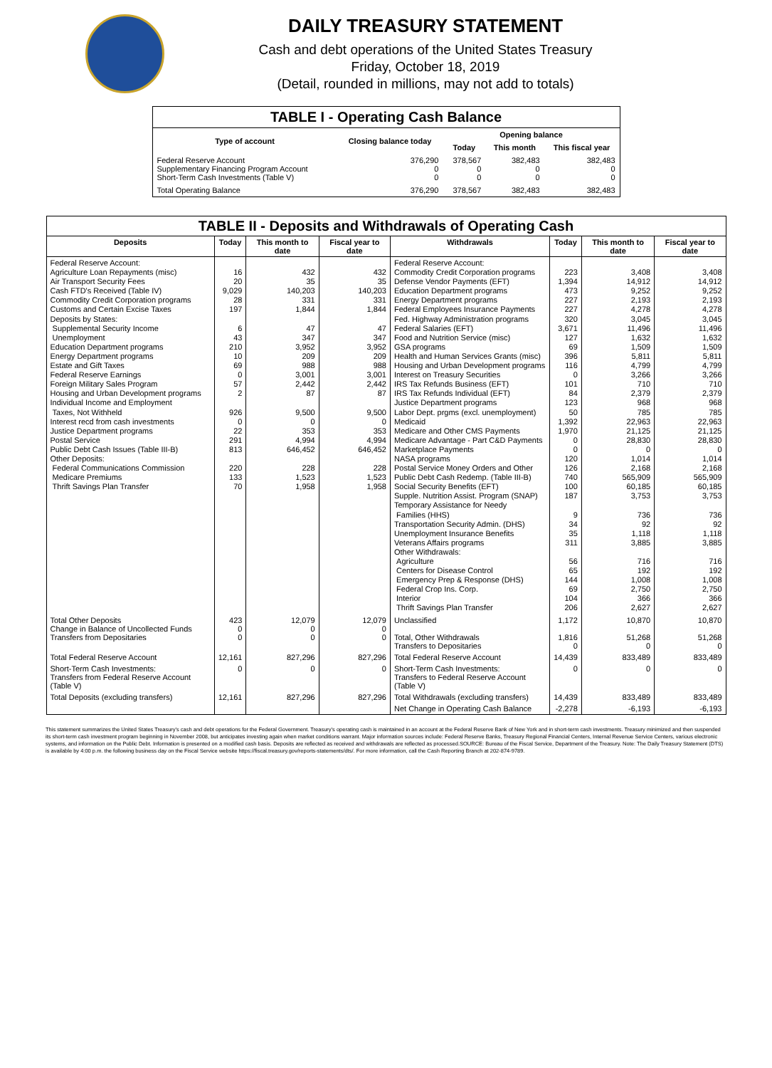DAILY TREASURY STATEMENT
Cash and debt operations of the United States Treasury
Friday, October 18, 2019
(Detail, rounded in millions, may not add to totals)
| TABLE I - Operating Cash Balance | | | | |
| Type of account | Closing balance today | Opening balance | | |
| | | Today | This month | This fiscal year |
| Federal Reserve Account Supplementary Financing Program Account Short-Term Cash Investments (Table V) | 376,290 0 0 | 378,567 0 0 | 382,483 0 0 | 382,483 0 0 |
| Total Operating Balance | 376,290 | 378,567 | 382,483 | 382,483 |
| TABLE II - Deposits and Withdrawals of Operating Cash | | | | | | | |
| Deposits | Today | This month to date | Fiscal year to date | Withdrawals | Today | This month to date | Fiscal year to date |
| Federal Reserve Account: Agriculture Loan Repayments (misc) Air Transport Security Fees Cash FTD's Received (Table IV) Commodity Credit Corporation programs Customs and Certain Excise Taxes Deposits by States: Supplemental Security Income Unemployment Education Department programs Energy Department programs Estate and Gift Taxes Federal Reserve Earnings Foreign Military Sales Program Housing and Urban Development programs Individual Income and Employment Taxes, Not Withheld Interest recd from cash investments Justice Department programs Postal Service Public Debt Cash Issues (Table III-B) Other Deposits: Federal Communications Commission Medicare Premiums Thrift Savings Plan Transfer | 16 20 9,029 28 197 6 43 210 10 69 0 57 2 926 0 22 291 813 220 133 70 | 432 35 140,203 331 1,844 47 347 3,952 209 988 3,001 2,442 87 9,500 0 353 4,994 646,452 228 1,523 1,958 | 432 35 140,203 331 1,844 47 347 3,952 209 988 3,001 2,442 87 9,500 0 353 4,994 646,452 228 1,523 1,958 | Federal Reserve Account: Commodity Credit Corporation programs Defense Vendor Payments (EFT) Education Department programs Energy Department programs Federal Employees Insurance Payments Fed. Highway Administration programs Federal Salaries (EFT) Food and Nutrition Service (misc) GSA programs Health and Human Services Grants (misc) Housing and Urban Development programs Interest on Treasury Securities IRS Tax Refunds Business (EFT) IRS Tax Refunds Individual (EFT) Justice Department programs Labor Dept. prgms (excl. unemployment) Medicaid Medicare and Other CMS Payments Medicare Advantage - Part C&D Payments Marketplace Payments NASA programs Postal Service Money Orders and Other Public Debt Cash Redemp. (Table III-B) Social Security Benefits (EFT) Supple. Nutrition Assist. Program (SNAP) Temporary Assistance for Needy Families (HHS) Transportation Security Admin. (DHS) Unemployment Insurance Benefits Veterans Affairs programs Other Withdrawals: Agriculture Centers for Disease Control Emergency Prep & Response (DHS) Federal Crop Ins. Corp. Interior Thrift Savings Plan Transfer | 223 1,394 473 227 227 320 3,671 127 69 396 116 0 101 84 123 50 1,392 1,970 0 0 120 126 740 100 187 9 34 35 311 56 65 144 69 104 206 | 3,408 14,912 9,252 2,193 4,278 3,045 11,496 1,632 1,509 5,811 4,799 3,266 710 2,379 968 785 22,963 21,125 28,830 0 1,014 2,168 565,909 60,185 3,753 736 92 1,118 3,885 716 192 1,008 2,750 366 2,627 | 3,408 14,912 9,252 2,193 4,278 3,045 11,496 1,632 1,509 5,811 4,799 3,266 710 2,379 968 785 22,963 21,125 28,830 0 1,014 2,168 565,909 60,185 3,753 736 92 1,118 3,885 716 192 1,008 2,750 366 2,627 |
| Total Other Deposits Change in Balance of Uncollected Funds Transfers from Depositaries | 423 0 0 | 12,079 0 0 | 12,079 0 0 | Unclassified Total, Other Withdrawals Transfers to Depositaries | 1,172 1,816 0 | 10,870 51,268 0 | 10,870 51,268 0 |
| Total Federal Reserve Account | 12,161 | 827,296 | 827,296 | Total Federal Reserve Account | 14,439 | 833,489 | 833,489 |
| Short-Term Cash Investments: Transfers from Federal Reserve Account (Table V) | 0 | 0 | 0 | Short-Term Cash Investments: Transfers to Federal Reserve Account (Table V) | 0 | 0 | 0 |
| Total Deposits (excluding transfers) | 12,161 | 827,296 | 827,296 | Total Withdrawals (excluding transfers) | 14,439 | 833,489 | 833,489 |
| | | | | Net Change in Operating Cash Balance | -2,278 | -6,193 | -6,193 |
This statement summarizes the United States Treasury's cash and debt operations for the Federal Government. Treasury's operating cash is maintained in an account at the Federal Reserve Bank of New York and in short-term cash investments. Treasury minimized and then suspended its short-term cash investment program beginning in November 2008, but anticipates investing again when market conditions warrant. Major information sources include: Federal Reserve Banks, Treasury Regional Financial Centers, Internal Revenue Service Centers, various electronic systems, and information on the Public Debt. Information is presented on a modified cash basis. Deposits are reflected as received and withdrawals are reflected as processed.SOURCE: Bureau of the Fiscal Service, Department of the Treasury. Note: The Daily Treasury Statement (DTS) is available by 4:00 p.m. the following business day on the Fiscal Service website https://fiscal.treasury.gov/reports-statements/dts/. For more information, call the Cash Reporting Branch at 202-874-9789.